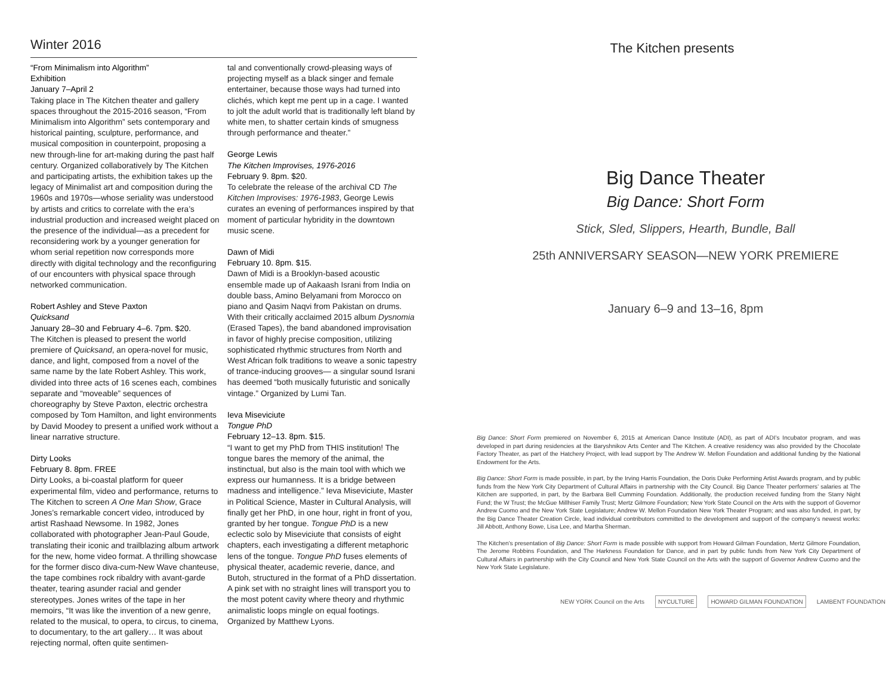Winter 2016
“From Minimalism into Algorithm”
Exhibition
January 7–April 2
Taking place in The Kitchen theater and gallery spaces throughout the 2015-2016 season, “From Minimalism into Algorithm” sets contemporary and historical painting, sculpture, performance, and musical composition in counterpoint, proposing a new through-line for art-making during the past half century. Organized collaboratively by The Kitchen and participating artists, the exhibition takes up the legacy of Minimalist art and composition during the 1960s and 1970s—whose seriality was understood by artists and critics to correlate with the era’s industrial production and increased weight placed on the presence of the individual—as a precedent for reconsidering work by a younger generation for whom serial repetition now corresponds more directly with digital technology and the reconfiguring of our encounters with physical space through networked communication.
Robert Ashley and Steve Paxton
Quicksand
January 28–30 and February 4–6. 7pm. $20.
The Kitchen is pleased to present the world premiere of Quicksand, an opera-novel for music, dance, and light, composed from a novel of the same name by the late Robert Ashley. This work, divided into three acts of 16 scenes each, combines separate and “moveable” sequences of choreography by Steve Paxton, electric orchestra composed by Tom Hamilton, and light environments by David Moodey to present a unified work without a linear narrative structure.
Dirty Looks
February 8. 8pm. FREE
Dirty Looks, a bi-coastal platform for queer experimental film, video and performance, returns to The Kitchen to screen A One Man Show, Grace Jones’s remarkable concert video, introduced by artist Rashaad Newsome. In 1982, Jones collaborated with photographer Jean-Paul Goude, translating their iconic and trailblazing album artwork for the new, home video format. A thrilling showcase for the former disco diva-cum-New Wave chanteuse, the tape combines rock ribaldry with avant-garde theater, tearing asunder racial and gender stereotypes. Jones writes of the tape in her memoirs, “It was like the invention of a new genre, related to the musical, to opera, to circus, to cinema, to documentary, to the art gallery… It was about rejecting normal, often quite sentimen-
tal and conventionally crowd-pleasing ways of projecting myself as a black singer and female entertainer, because those ways had turned into clichés, which kept me pent up in a cage. I wanted to jolt the adult world that is traditionally left bland by white men, to shatter certain kinds of smugness through performance and theater.”
George Lewis
The Kitchen Improvises, 1976-2016
February 9. 8pm. $20.
To celebrate the release of the archival CD The Kitchen Improvises: 1976-1983, George Lewis curates an evening of performances inspired by that moment of particular hybridity in the downtown music scene.
Dawn of Midi
February 10. 8pm. $15.
Dawn of Midi is a Brooklyn-based acoustic ensemble made up of Aakaash Israni from India on double bass, Amino Belyamani from Morocco on piano and Qasim Naqvi from Pakistan on drums. With their critically acclaimed 2015 album Dysnomia (Erased Tapes), the band abandoned improvisation in favor of highly precise composition, utilizing sophisticated rhythmic structures from North and West African folk traditions to weave a sonic tapestry of trance-inducing grooves— a singular sound Israni has deemed “both musically futuristic and sonically vintage.” Organized by Lumi Tan.
Ieva Miseviciute
Tongue PhD
February 12–13. 8pm. $15.
“I want to get my PhD from THIS institution! The tongue bares the memory of the animal, the instinctual, but also is the main tool with which we express our humanness. It is a bridge between madness and intelligence.” Ieva Miseviciute, Master in Political Science, Master in Cultural Analysis, will finally get her PhD, in one hour, right in front of you, granted by her tongue. Tongue PhD is a new eclectic solo by Miseviciute that consists of eight chapters, each investigating a different metaphoric lens of the tongue. Tongue PhD fuses elements of physical theater, academic reverie, dance, and Butoh, structured in the format of a PhD dissertation. A pink set with no straight lines will transport you to the most potent cavity where theory and rhythmic animalistic loops mingle on equal footings. Organized by Matthew Lyons.
The Kitchen presents
Big Dance Theater
Big Dance: Short Form
Stick, Sled, Slippers, Hearth, Bundle, Ball
25th ANNIVERSARY SEASON—NEW YORK PREMIERE
January 6–9 and 13–16, 8pm
Big Dance: Short Form premiered on November 6, 2015 at American Dance Institute (ADI), as part of ADI’s Incubator program, and was developed in part during residencies at the Baryshnikov Arts Center and The Kitchen. A creative residency was also provided by the Chocolate Factory Theater, as part of the Hatchery Project, with lead support by The Andrew W. Mellon Foundation and additional funding by the National Endowment for the Arts.
Big Dance: Short Form is made possible, in part, by the Irving Harris Foundation, the Doris Duke Performing Artist Awards program, and by public funds from the New York City Department of Cultural Affairs in partnership with the City Council. Big Dance Theater performers’ salaries at The Kitchen are supported, in part, by the Barbara Bell Cumming Foundation. Additionally, the production received funding from the Starry Night Fund; the W Trust; the McGue Millhiser Family Trust; Mertz Gilmore Foundation; New York State Council on the Arts with the support of Governor Andrew Cuomo and the New York State Legislature; Andrew W. Mellon Foundation New York Theater Program; and was also funded, in part, by the Big Dance Theater Creation Circle, lead individual contributors committed to the development and support of the company’s newest works: Jill Abbott, Anthony Bowe, Lisa Lee, and Martha Sherman.
The Kitchen’s presentation of Big Dance: Short Form is made possible with support from Howard Gilman Foundation, Mertz Gilmore Foundation, The Jerome Robbins Foundation, and The Harkness Foundation for Dance, and in part by public funds from New York City Department of Cultural Affairs in partnership with the City Council and New York State Council on the Arts with the support of Governor Andrew Cuomo and the New York State Legislature.
NEW YORK Council on the Arts
NYCULTURE HOWARD GILMAN FOUNDATION
LAMBENT FOUNDATION